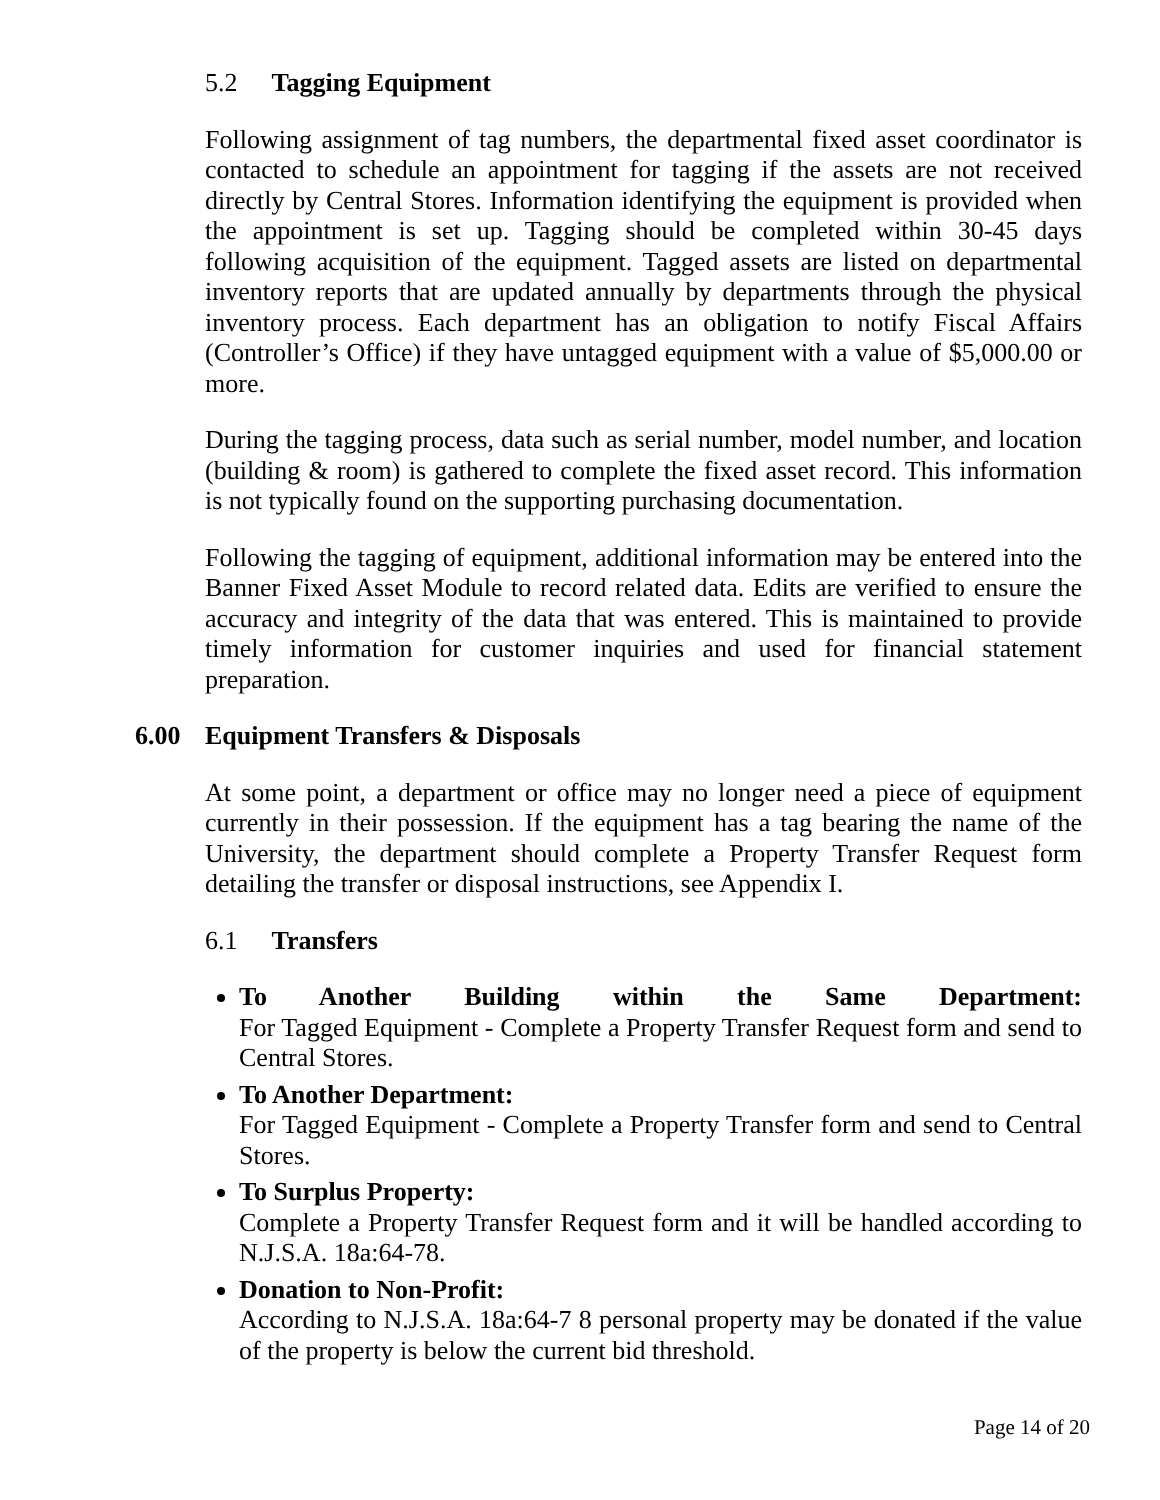5.2 Tagging Equipment
Following assignment of tag numbers, the departmental fixed asset coordinator is contacted to schedule an appointment for tagging if the assets are not received directly by Central Stores. Information identifying the equipment is provided when the appointment is set up. Tagging should be completed within 30-45 days following acquisition of the equipment. Tagged assets are listed on departmental inventory reports that are updated annually by departments through the physical inventory process. Each department has an obligation to notify Fiscal Affairs (Controller’s Office) if they have untagged equipment with a value of $5,000.00 or more.
During the tagging process, data such as serial number, model number, and location (building & room) is gathered to complete the fixed asset record. This information is not typically found on the supporting purchasing documentation.
Following the tagging of equipment, additional information may be entered into the Banner Fixed Asset Module to record related data. Edits are verified to ensure the accuracy and integrity of the data that was entered. This is maintained to provide timely information for customer inquiries and used for financial statement preparation.
6.00 Equipment Transfers & Disposals
At some point, a department or office may no longer need a piece of equipment currently in their possession. If the equipment has a tag bearing the name of the University, the department should complete a Property Transfer Request form detailing the transfer or disposal instructions, see Appendix I.
6.1 Transfers
To Another Building within the Same Department:
For Tagged Equipment - Complete a Property Transfer Request form and send to Central Stores.
To Another Department:
For Tagged Equipment - Complete a Property Transfer form and send to Central Stores.
To Surplus Property:
Complete a Property Transfer Request form and it will be handled according to N.J.S.A. 18a:64-78.
Donation to Non-Profit:
According to N.J.S.A. 18a:64-7 8 personal property may be donated if the value of the property is below the current bid threshold.
Page 14 of 20